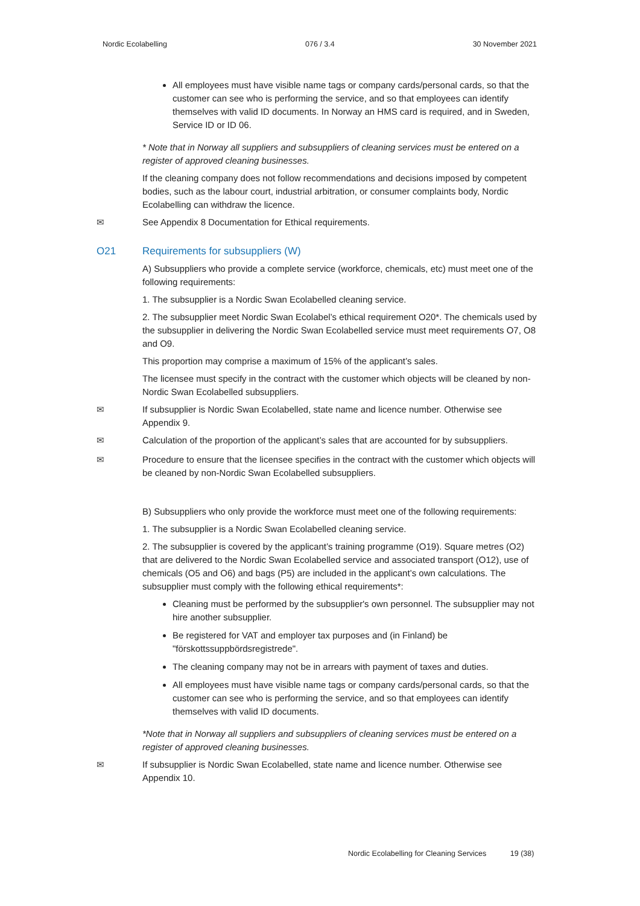Nordic Ecolabelling 076 / 3.4 30 November 2021
All employees must have visible name tags or company cards/personal cards, so that the customer can see who is performing the service, and so that employees can identify themselves with valid ID documents. In Norway an HMS card is required, and in Sweden, Service ID or ID 06.
* Note that in Norway all suppliers and subsuppliers of cleaning services must be entered on a register of approved cleaning businesses.
If the cleaning company does not follow recommendations and decisions imposed by competent bodies, such as the labour court, industrial arbitration, or consumer complaints body, Nordic Ecolabelling can withdraw the licence.
✉ See Appendix 8 Documentation for Ethical requirements.
O21 Requirements for subsuppliers (W)
A) Subsuppliers who provide a complete service (workforce, chemicals, etc) must meet one of the following requirements:
1. The subsupplier is a Nordic Swan Ecolabelled cleaning service.
2. The subsupplier meet Nordic Swan Ecolabel’s ethical requirement O20*. The chemicals used by the subsupplier in delivering the Nordic Swan Ecolabelled service must meet requirements O7, O8 and O9.
This proportion may comprise a maximum of 15% of the applicant’s sales.
The licensee must specify in the contract with the customer which objects will be cleaned by non-Nordic Swan Ecolabelled subsuppliers.
✉ If subsupplier is Nordic Swan Ecolabelled, state name and licence number. Otherwise see Appendix 9.
✉ Calculation of the proportion of the applicant’s sales that are accounted for by subsuppliers.
✉ Procedure to ensure that the licensee specifies in the contract with the customer which objects will be cleaned by non-Nordic Swan Ecolabelled subsuppliers.
B) Subsuppliers who only provide the workforce must meet one of the following requirements:
1. The subsupplier is a Nordic Swan Ecolabelled cleaning service.
2. The subsupplier is covered by the applicant’s training programme (O19). Square metres (O2) that are delivered to the Nordic Swan Ecolabelled service and associated transport (O12), use of chemicals (O5 and O6) and bags (P5) are included in the applicant’s own calculations. The subsupplier must comply with the following ethical requirements*:
Cleaning must be performed by the subsupplier's own personnel. The subsupplier may not hire another subsupplier.
Be registered for VAT and employer tax purposes and (in Finland) be "förskottssuppbördsregistrede".
The cleaning company may not be in arrears with payment of taxes and duties.
All employees must have visible name tags or company cards/personal cards, so that the customer can see who is performing the service, and so that employees can identify themselves with valid ID documents.
*Note that in Norway all suppliers and subsuppliers of cleaning services must be entered on a register of approved cleaning businesses.
✉ If subsupplier is Nordic Swan Ecolabelled, state name and licence number. Otherwise see Appendix 10.
Nordic Ecolabelling for Cleaning Services 19 (38)